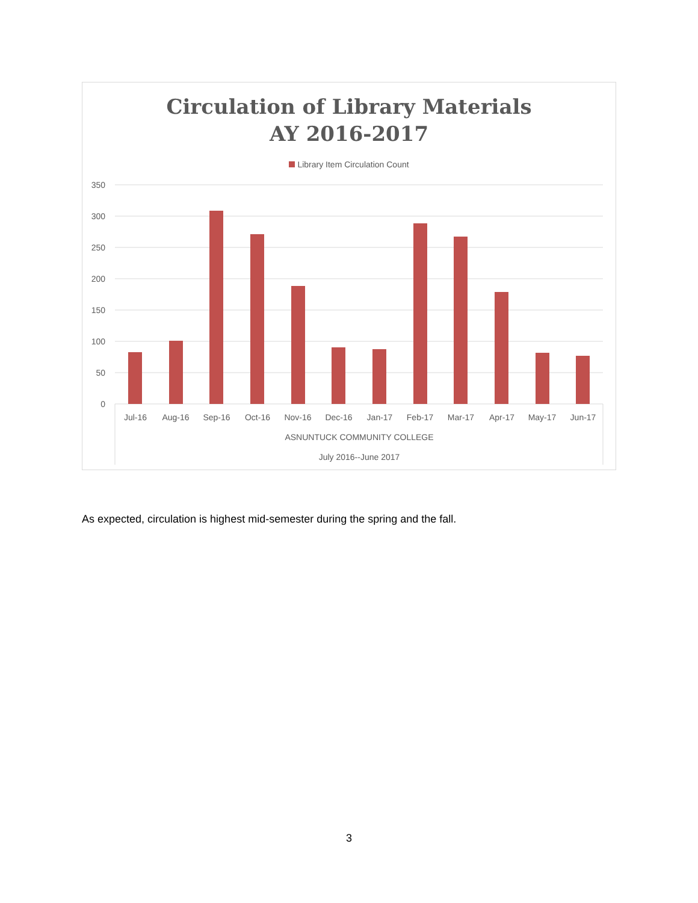Circulation of Library Materials
AY 2016-2017
Library Item Circulation Count
350
300
250
200
150
100
50
0
Jul-16
Aug-16
Sep-16
Oct-16
Nov-16
Dec-16
Jan-17
Feb-17
Mar-17
Apr-17
May-17
Jun-17
ASNUNTUCK COMMUNITY COLLEGE
July 2016--June 2017
As expected, circulation is highest mid-semester during the spring and the fall.
3